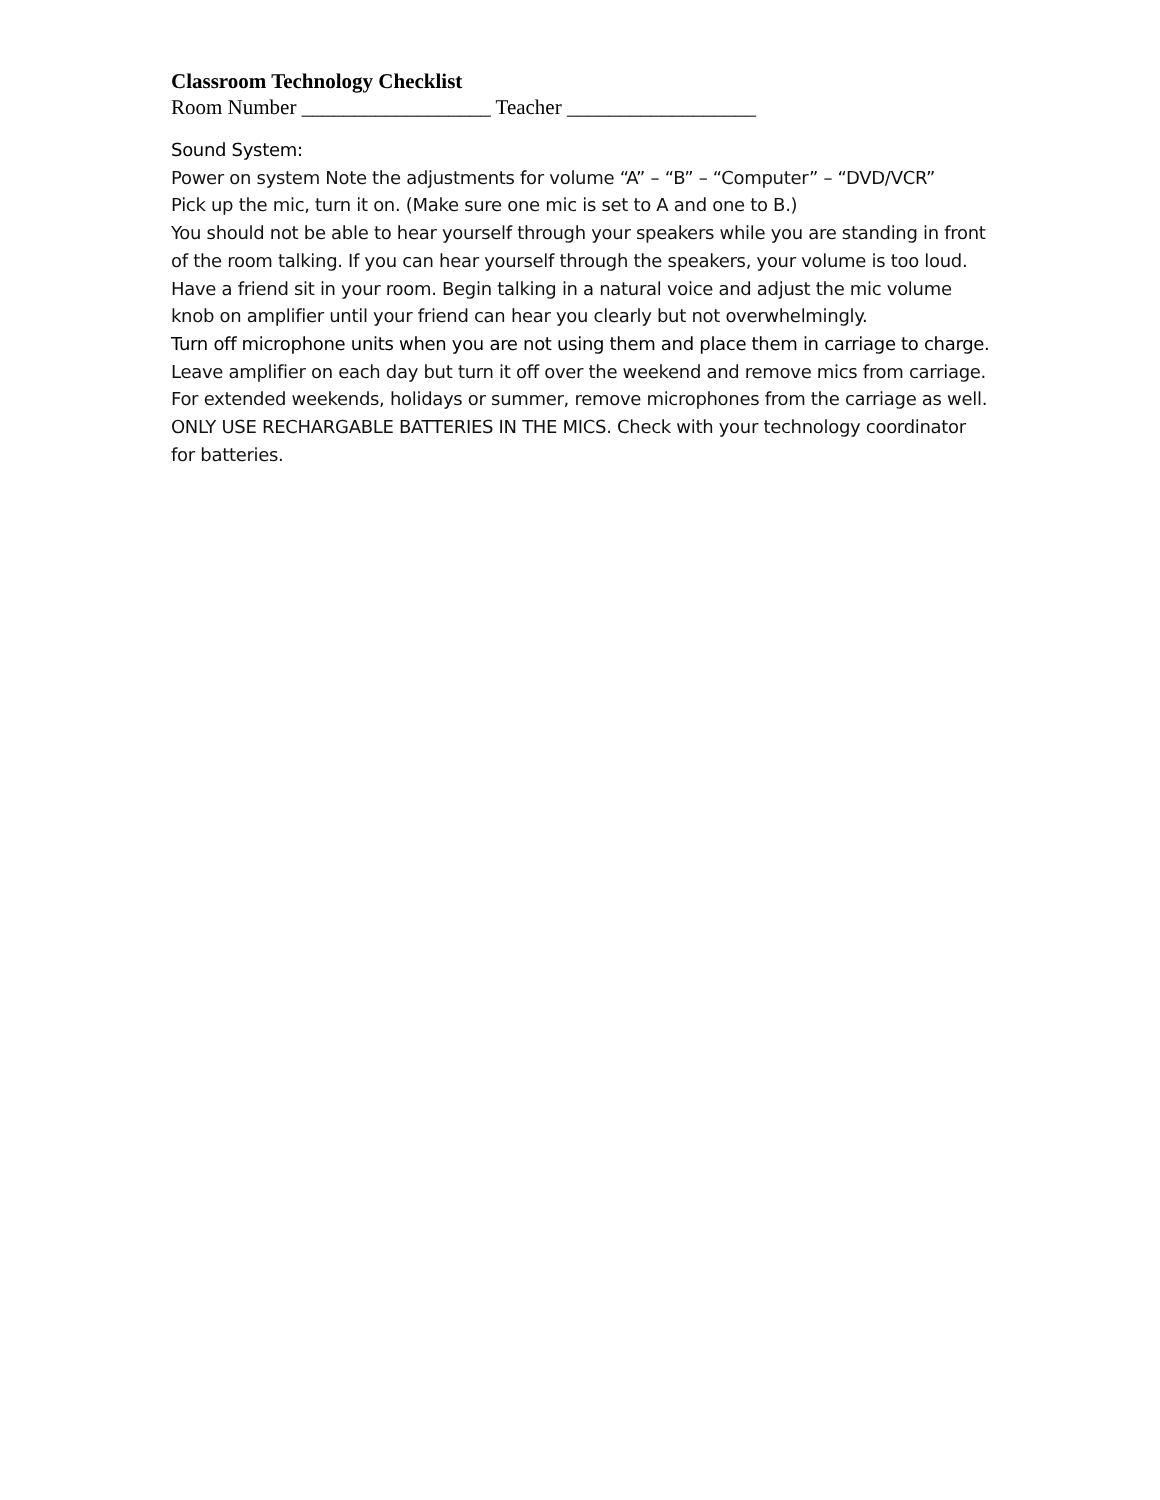Classroom Technology Checklist
Room Number __________________ Teacher __________________
Sound System:
Power on system Note the adjustments for volume “A” – “B” – “Computer” – “DVD/VCR”
Pick up the mic, turn it on. (Make sure one mic is set to A and one to B.)
You should not be able to hear yourself through your speakers while you are standing in front of the room talking. If you can hear yourself through the speakers, your volume is too loud. Have a friend sit in your room. Begin talking in a natural voice and adjust the mic volume knob on amplifier until your friend can hear you clearly but not overwhelmingly.
Turn off microphone units when you are not using them and place them in carriage to charge. Leave amplifier on each day but turn it off over the weekend and remove mics from carriage. For extended weekends, holidays or summer, remove microphones from the carriage as well. ONLY USE RECHARGABLE BATTERIES IN THE MICS. Check with your technology coordinator for batteries.